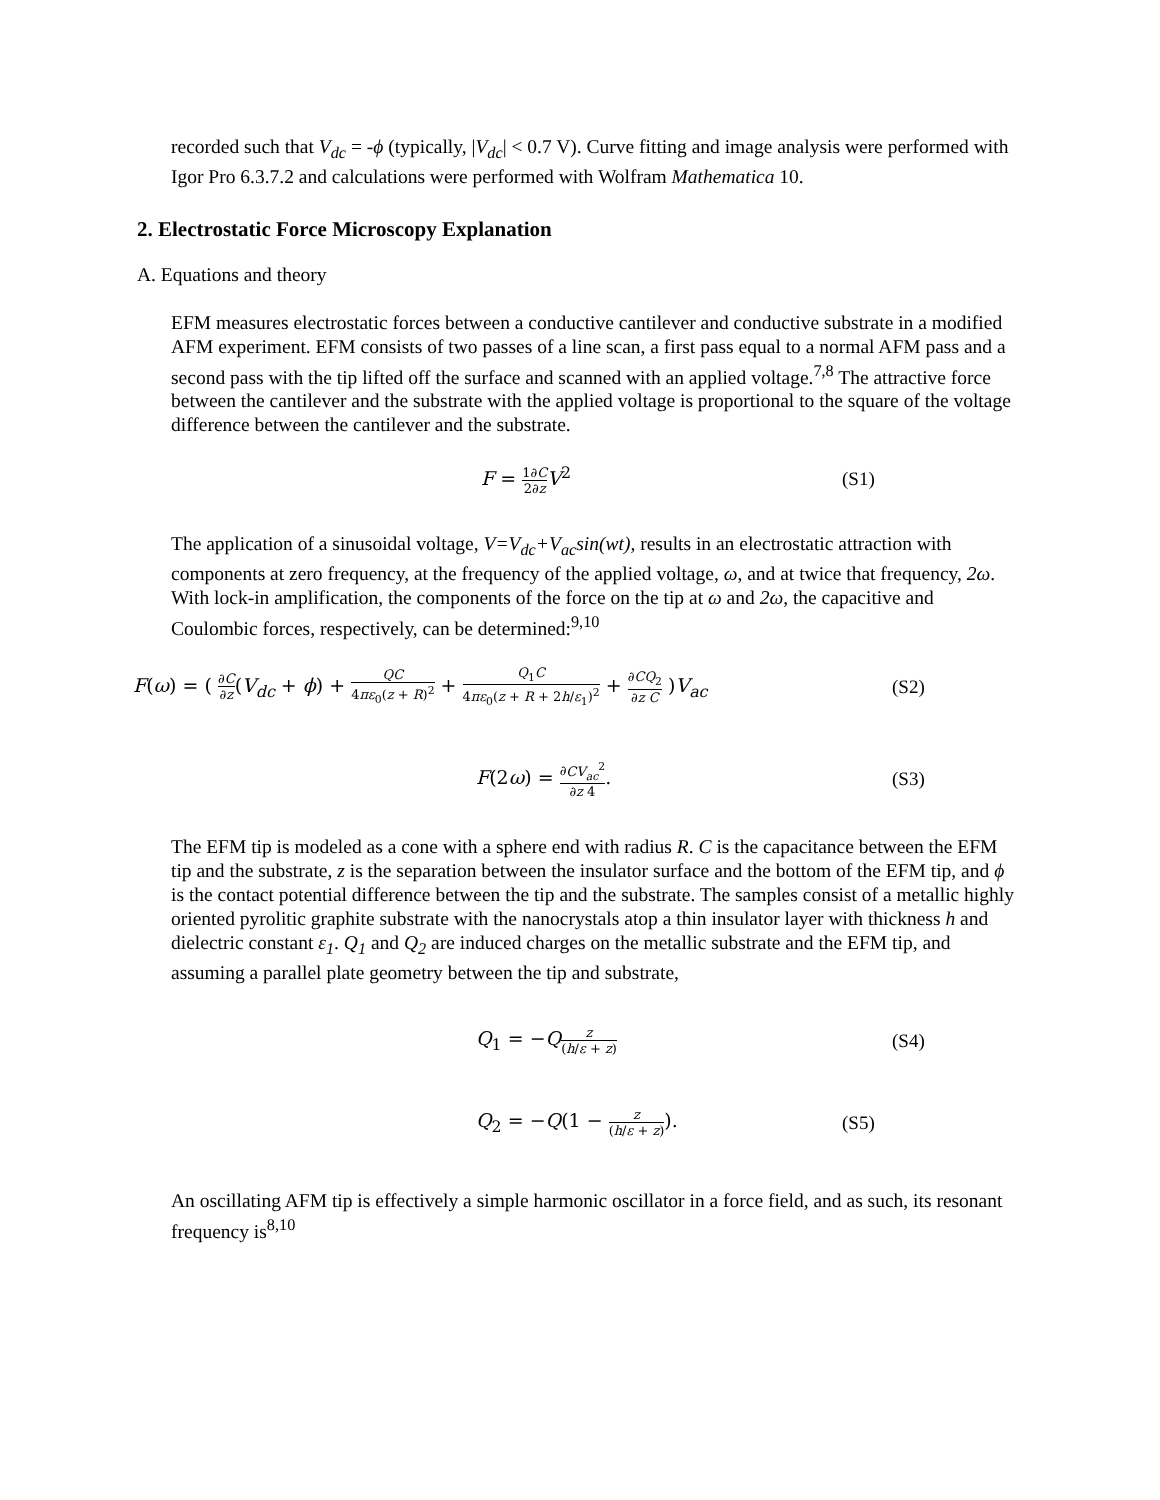recorded such that V<sub>dc</sub> = -ϕ (typically, |V<sub>dc</sub>| < 0.7 V). Curve fitting and image analysis were performed with Igor Pro 6.3.7.2 and calculations were performed with Wolfram Mathematica 10.
2. Electrostatic Force Microscopy Explanation
A. Equations and theory
EFM measures electrostatic forces between a conductive cantilever and conductive substrate in a modified AFM experiment. EFM consists of two passes of a line scan, a first pass equal to a normal AFM pass and a second pass with the tip lifted off the surface and scanned with an applied voltage.<sup>7,8</sup> The attractive force between the cantilever and the substrate with the applied voltage is proportional to the square of the voltage difference between the cantilever and the substrate.
F = 1∂C 2∂z V<sup>2</sup> (S1)
The application of a sinusoidal voltage, V=V<sub>dc</sub>+V<sub>ac</sub>sin(wt), results in an electrostatic attraction with components at zero frequency, at the frequency of the applied voltage, ω, and at twice that frequency, 2ω. With lock-in amplification, the components of the force on the tip at ω and 2ω, the capacitive and Coulombic forces, respectively, can be determined:<sup>9,10</sup>
F(ω) = ( ∂C ∂z(V<sub>dc</sub> + ϕ) + QC 4πε<sub>0</sub>(z + R)<sup>2</sup> + Q<sub>1</sub>C 4πε<sub>0</sub>(z + R + 2h/ε<sub>1</sub>)<sup>2</sup> + ∂CQ<sub>2</sub> ∂z C )V<sub>ac</sub>
(S2)
F(2ω) = ∂CV<sub>ac</sub><sup>2</sup> ∂z 4. (S3)
The EFM tip is modeled as a cone with a sphere end with radius R. C is the capacitance between the EFM tip and the substrate, z is the separation between the insulator surface and the bottom of the EFM tip, and ϕ is the contact potential difference between the tip and the substrate. The samples consist of a metallic highly oriented pyrolitic graphite substrate with the nanocrystals atop a thin insulator layer with thickness h and dielectric constant ε<sub>1</sub>. Q<sub>1</sub> and Q<sub>2</sub> are induced charges on the metallic substrate and the EFM tip, and assuming a parallel plate geometry between the tip and substrate,
Q<sub>1</sub> = −Qz (h/ε + z)
(S4)
Q<sub>2</sub> = −Q(1 − z (h/ε + z)). (S5)
An oscillating AFM tip is effectively a simple harmonic oscillator in a force field, and as such, its resonant frequency is<sup>8,10</sup>